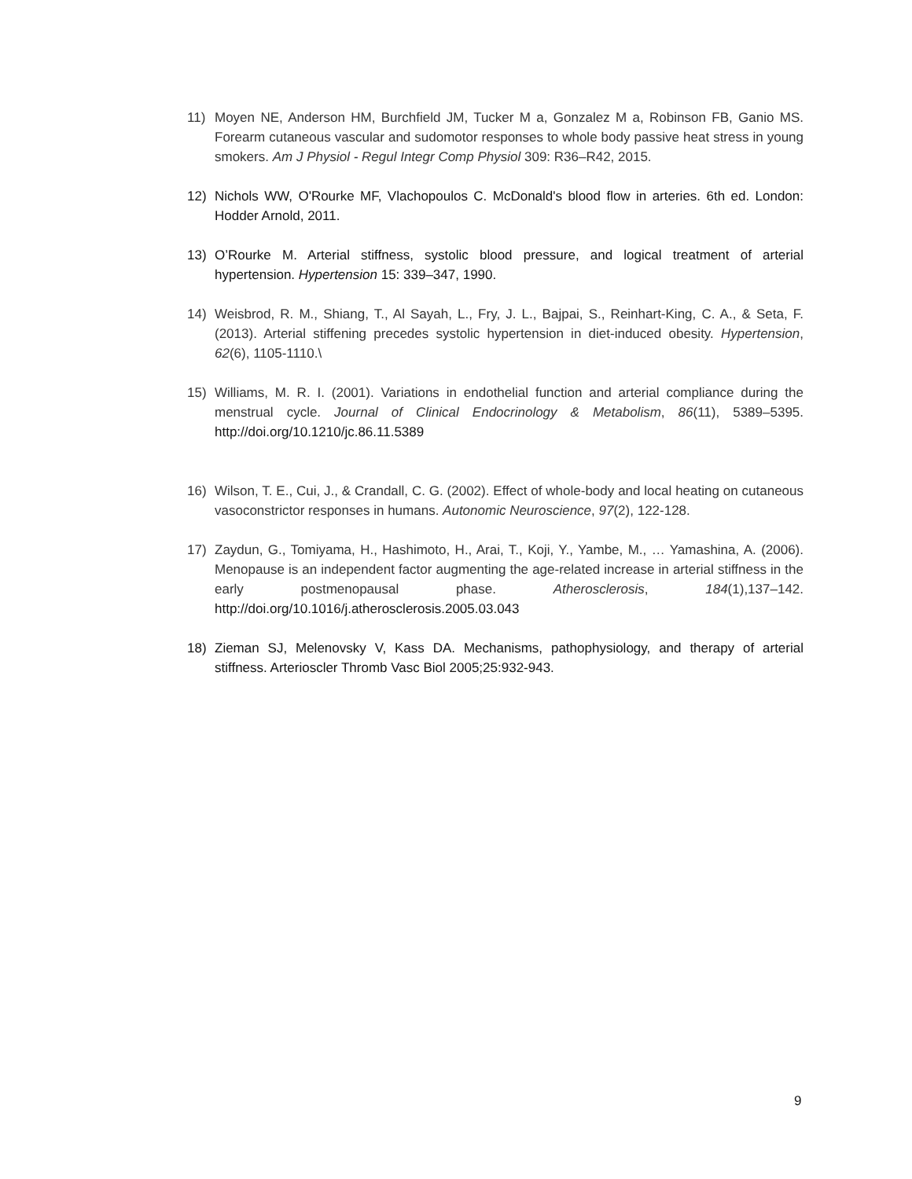11) Moyen NE, Anderson HM, Burchfield JM, Tucker M a, Gonzalez M a, Robinson FB, Ganio MS. Forearm cutaneous vascular and sudomotor responses to whole body passive heat stress in young smokers. Am J Physiol - Regul Integr Comp Physiol 309: R36–R42, 2015.
12) Nichols WW, O'Rourke MF, Vlachopoulos C. McDonald's blood flow in arteries. 6th ed. London: Hodder Arnold, 2011.
13) O’Rourke M. Arterial stiffness, systolic blood pressure, and logical treatment of arterial hypertension. Hypertension 15: 339–347, 1990.
14) Weisbrod, R. M., Shiang, T., Al Sayah, L., Fry, J. L., Bajpai, S., Reinhart-King, C. A., & Seta, F. (2013). Arterial stiffening precedes systolic hypertension in diet-induced obesity. Hypertension, 62(6), 1105-1110.\
15) Williams, M. R. I. (2001). Variations in endothelial function and arterial compliance during the menstrual cycle. Journal of Clinical Endocrinology & Metabolism, 86(11), 5389–5395. http://doi.org/10.1210/jc.86.11.5389
16) Wilson, T. E., Cui, J., & Crandall, C. G. (2002). Effect of whole-body and local heating on cutaneous vasoconstrictor responses in humans. Autonomic Neuroscience, 97(2), 122-128.
17) Zaydun, G., Tomiyama, H., Hashimoto, H., Arai, T., Koji, Y., Yambe, M., … Yamashina, A. (2006). Menopause is an independent factor augmenting the age-related increase in arterial stiffness in the early postmenopausal phase. Atherosclerosis, 184(1),137–142. http://doi.org/10.1016/j.atherosclerosis.2005.03.043
18) Zieman SJ, Melenovsky V, Kass DA. Mechanisms, pathophysiology, and therapy of arterial stiffness. Arterioscler Thromb Vasc Biol 2005;25:932-943.
9